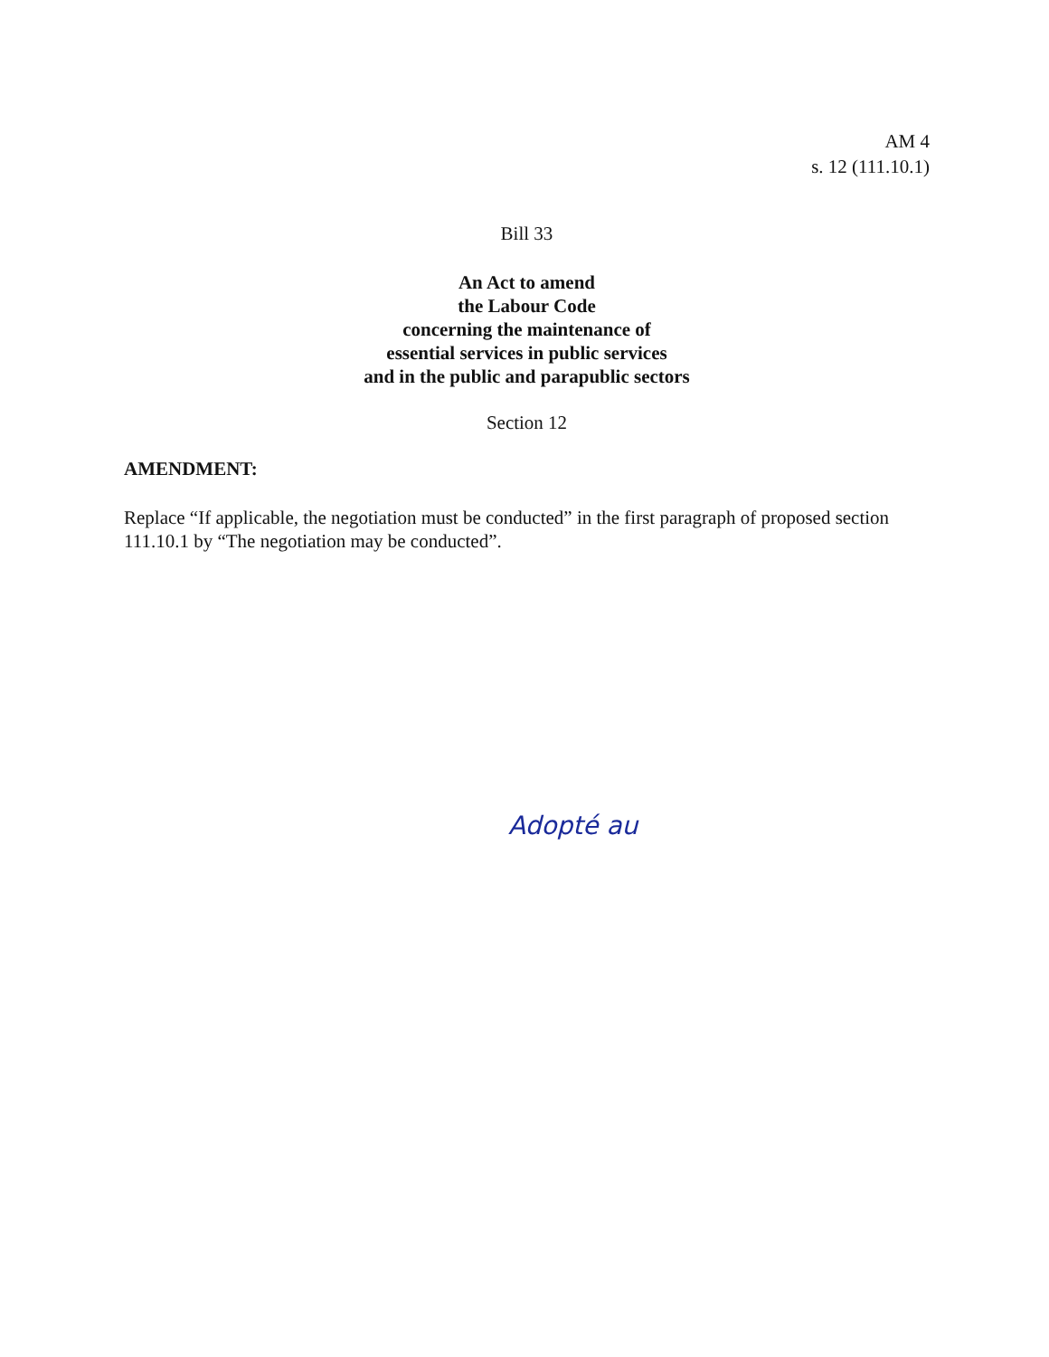AM 4
s. 12 (111.10.1)
Bill 33
An Act to amend
the Labour Code
concerning the maintenance of
essential services in public services
and in the public and parapublic sectors
Section 12
AMENDMENT:
Replace “If applicable, the negotiation must be conducted” in the first paragraph of proposed section 111.10.1 by “The negotiation may be conducted”.
Adopté au